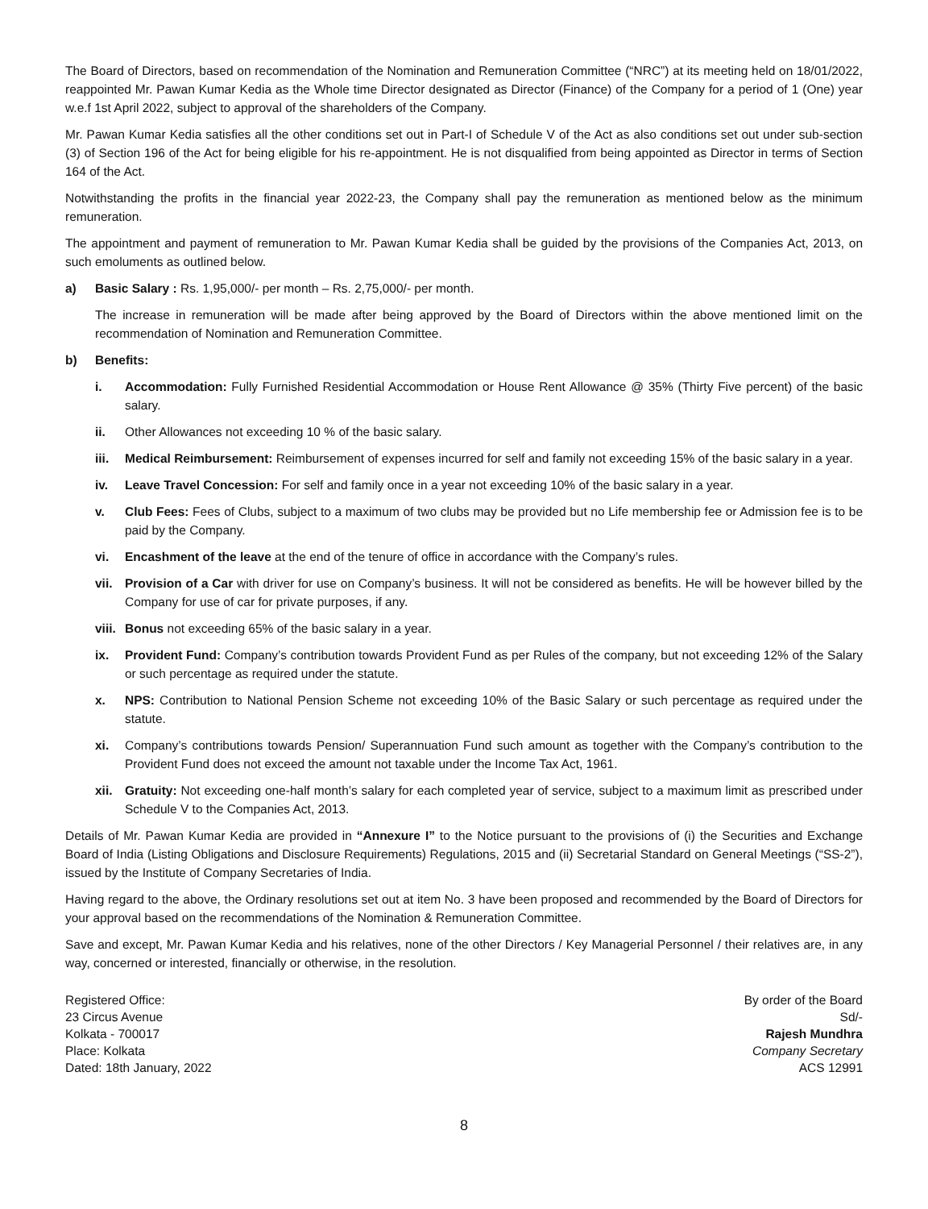The Board of Directors, based on recommendation of the Nomination and Remuneration Committee (“NRC”) at its meeting held on 18/01/2022, reappointed Mr. Pawan Kumar Kedia as the Whole time Director designated as Director (Finance) of the Company for a period of 1 (One) year w.e.f 1st April 2022, subject to approval of the shareholders of the Company.
Mr. Pawan Kumar Kedia satisfies all the other conditions set out in Part-I of Schedule V of the Act as also conditions set out under sub-section (3) of Section 196 of the Act for being eligible for his re-appointment. He is not disqualified from being appointed as Director in terms of Section 164 of the Act.
Notwithstanding the profits in the financial year 2022-23, the Company shall pay the remuneration as mentioned below as the minimum remuneration.
The appointment and payment of remuneration to Mr. Pawan Kumar Kedia shall be guided by the provisions of the Companies Act, 2013, on such emoluments as outlined below.
a) Basic Salary : Rs. 1,95,000/- per month – Rs. 2,75,000/- per month.
The increase in remuneration will be made after being approved by the Board of Directors within the above mentioned limit on the recommendation of Nomination and Remuneration Committee.
b) Benefits:
i. Accommodation: Fully Furnished Residential Accommodation or House Rent Allowance @ 35% (Thirty Five percent) of the basic salary.
ii. Other Allowances not exceeding 10 % of the basic salary.
iii. Medical Reimbursement: Reimbursement of expenses incurred for self and family not exceeding 15% of the basic salary in a year.
iv. Leave Travel Concession: For self and family once in a year not exceeding 10% of the basic salary in a year.
v. Club Fees: Fees of Clubs, subject to a maximum of two clubs may be provided but no Life membership fee or Admission fee is to be paid by the Company.
vi. Encashment of the leave at the end of the tenure of office in accordance with the Company’s rules.
vii. Provision of a Car with driver for use on Company’s business. It will not be considered as benefits. He will be however billed by the Company for use of car for private purposes, if any.
viii. Bonus not exceeding 65% of the basic salary in a year.
ix. Provident Fund: Company’s contribution towards Provident Fund as per Rules of the company, but not exceeding 12% of the Salary or such percentage as required under the statute.
x. NPS: Contribution to National Pension Scheme not exceeding 10% of the Basic Salary or such percentage as required under the statute.
xi. Company’s contributions towards Pension/ Superannuation Fund such amount as together with the Company’s contribution to the Provident Fund does not exceed the amount not taxable under the Income Tax Act, 1961.
xii. Gratuity: Not exceeding one-half month’s salary for each completed year of service, subject to a maximum limit as prescribed under Schedule V to the Companies Act, 2013.
Details of Mr. Pawan Kumar Kedia are provided in “Annexure I” to the Notice pursuant to the provisions of (i) the Securities and Exchange Board of India (Listing Obligations and Disclosure Requirements) Regulations, 2015 and (ii) Secretarial Standard on General Meetings (“SS-2”), issued by the Institute of Company Secretaries of India.
Having regard to the above, the Ordinary resolutions set out at item No. 3 have been proposed and recommended by the Board of Directors for your approval based on the recommendations of the Nomination & Remuneration Committee.
Save and except, Mr. Pawan Kumar Kedia and his relatives, none of the other Directors / Key Managerial Personnel / their relatives are, in any way, concerned or interested, financially or otherwise, in the resolution.
Registered Office:
23 Circus Avenue
Kolkata - 700017
Place: Kolkata
Dated: 18th January, 2022
By order of the Board
Sd/-
Rajesh Mundhra
Company Secretary
ACS 12991
8